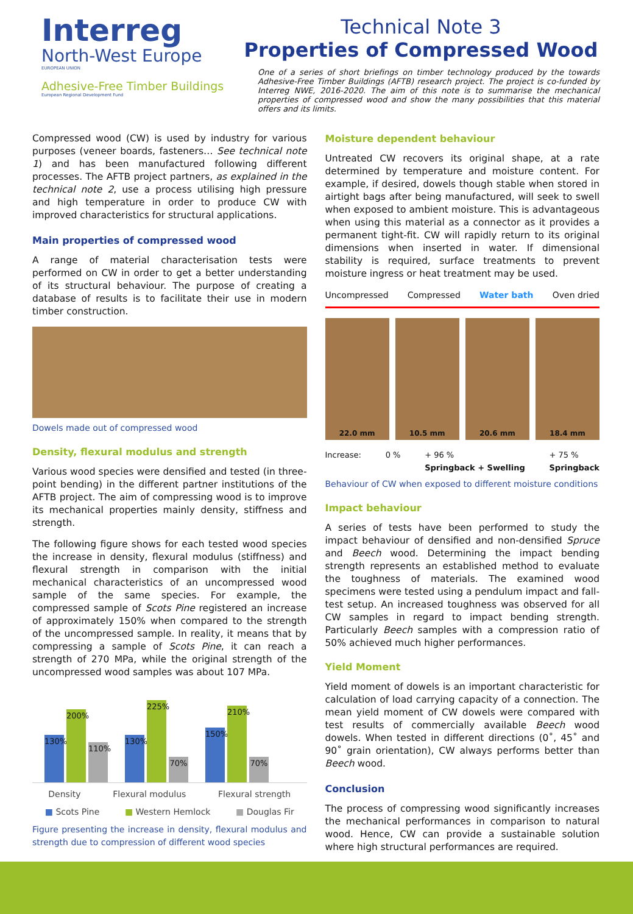Interreg
North-West Europe
EUROPEAN UNION
Adhesive-Free Timber Buildings
European Regional Development Fund
Technical Note 3
Properties of Compressed Wood
One of a series of short briefings on timber technology produced by the towards Adhesive-Free Timber Buildings (AFTB) research project. The project is co-funded by Interreg NWE, 2016-2020. The aim of this note is to summarise the mechanical properties of compressed wood and show the many possibilities that this material offers and its limits.
Compressed wood (CW) is used by industry for various purposes (veneer boards, fasteners… See technical note 1) and has been manufactured following different processes. The AFTB project partners, as explained in the technical note 2, use a process utilising high pressure and high temperature in order to produce CW with improved characteristics for structural applications.
Main properties of compressed wood
A range of material characterisation tests were performed on CW in order to get a better understanding of its structural behaviour. The purpose of creating a database of results is to facilitate their use in modern timber construction.
Dowels made out of compressed wood
Density, flexural modulus and strength
Various wood species were densified and tested (in three-point bending) in the different partner institutions of the AFTB project. The aim of compressing wood is to improve its mechanical properties mainly density, stiffness and strength.
The following figure shows for each tested wood species the increase in density, flexural modulus (stiffness) and flexural strength in comparison with the initial mechanical characteristics of an uncompressed wood sample of the same species. For example, the compressed sample of Scots Pine registered an increase of approximately 150% when compared to the strength of the uncompressed sample. In reality, it means that by compressing a sample of Scots Pine, it can reach a strength of 270 MPa, while the original strength of the uncompressed wood samples was about 107 MPa.
130%
200%
110%
130%
225%
70%
150%
210%
70%
Density Flexural modulus Flexural strength
■ Scots Pine ■ Western Hemlock ■ Douglas Fir
Figure presenting the increase in density, flexural modulus and strength due to compression of different wood species
Moisture dependent behaviour
Untreated CW recovers its original shape, at a rate determined by temperature and moisture content. For example, if desired, dowels though stable when stored in airtight bags after being manufactured, will seek to swell when exposed to ambient moisture. This is advantageous when using this material as a connector as it provides a permanent tight-fit. CW will rapidly return to its original dimensions when inserted in water. If dimensional stability is required, surface treatments to prevent moisture ingress or heat treatment may be used.
Uncompressed Compressed Water bath Oven dried
22.0 mm 10.5 mm 20.6 mm 18.4 mm
Increase: 0 % + 96 %
Springback + Swelling + 75 %
Springback
Behaviour of CW when exposed to different moisture conditions
Impact behaviour
A series of tests have been performed to study the impact behaviour of densified and non-densified Spruce and Beech wood. Determining the impact bending strength represents an established method to evaluate the toughness of materials. The examined wood specimens were tested using a pendulum impact and fall-test setup. An increased toughness was observed for all CW samples in regard to impact bending strength. Particularly Beech samples with a compression ratio of 50% achieved much higher performances.
Yield Moment
Yield moment of dowels is an important characteristic for calculation of load carrying capacity of a connection. The mean yield moment of CW dowels were compared with test results of commercially available Beech wood dowels. When tested in different directions (0˚, 45˚ and 90˚ grain orientation), CW always performs better than Beech wood.
Conclusion
The process of compressing wood significantly increases the mechanical performances in comparison to natural wood. Hence, CW can provide a sustainable solution where high structural performances are required.